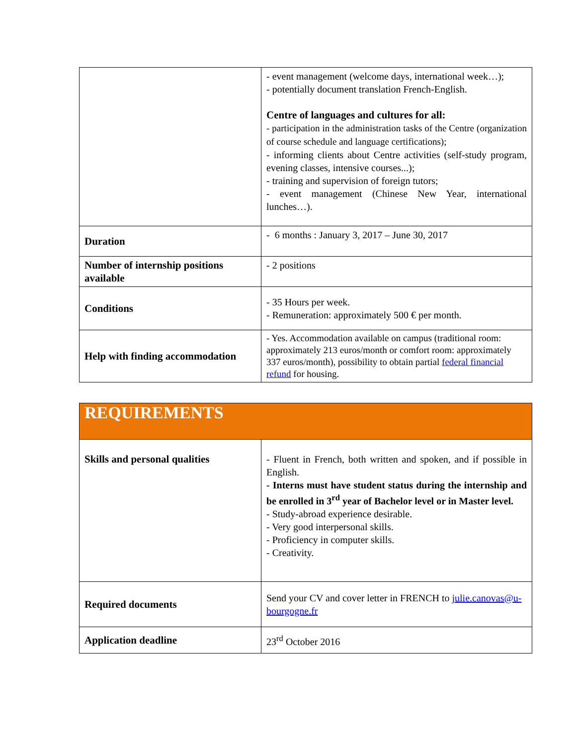| | - event management (welcome days, international week…); - potentially document translation French-English. Centre of languages and cultures for all: - participation in the administration tasks of the Centre (organization of course schedule and language certifications); - informing clients about Centre activities (self-study program, evening classes, intensive courses...); - training and supervision of foreign tutors; - event management (Chinese New Year, international lunches…). |
| Duration | - 6 months : January 3, 2017 – June 30, 2017 |
| Number of internship positions available | - 2 positions |
| Conditions | - 35 Hours per week. - Remuneration: approximately 500 € per month. |
| Help with finding accommodation | - Yes. Accommodation available on campus (traditional room: approximately 213 euros/month or comfort room: approximately 337 euros/month), possibility to obtain partial federal financial refund for housing. |
| REQUIREMENTS | |
| Skills and personal qualities | - Fluent in French, both written and spoken, and if possible in English. - Interns must have student status during the internship and be enrolled in 3<sup>rd</sup> year of Bachelor level or in Master level. - Study-abroad experience desirable. - Very good interpersonal skills. - Proficiency in computer skills. - Creativity. |
| Required documents | Send your CV and cover letter in FRENCH to julie.canovas@u-bourgogne.fr |
| Application deadline | 23<sup>rd</sup> October 2016 |